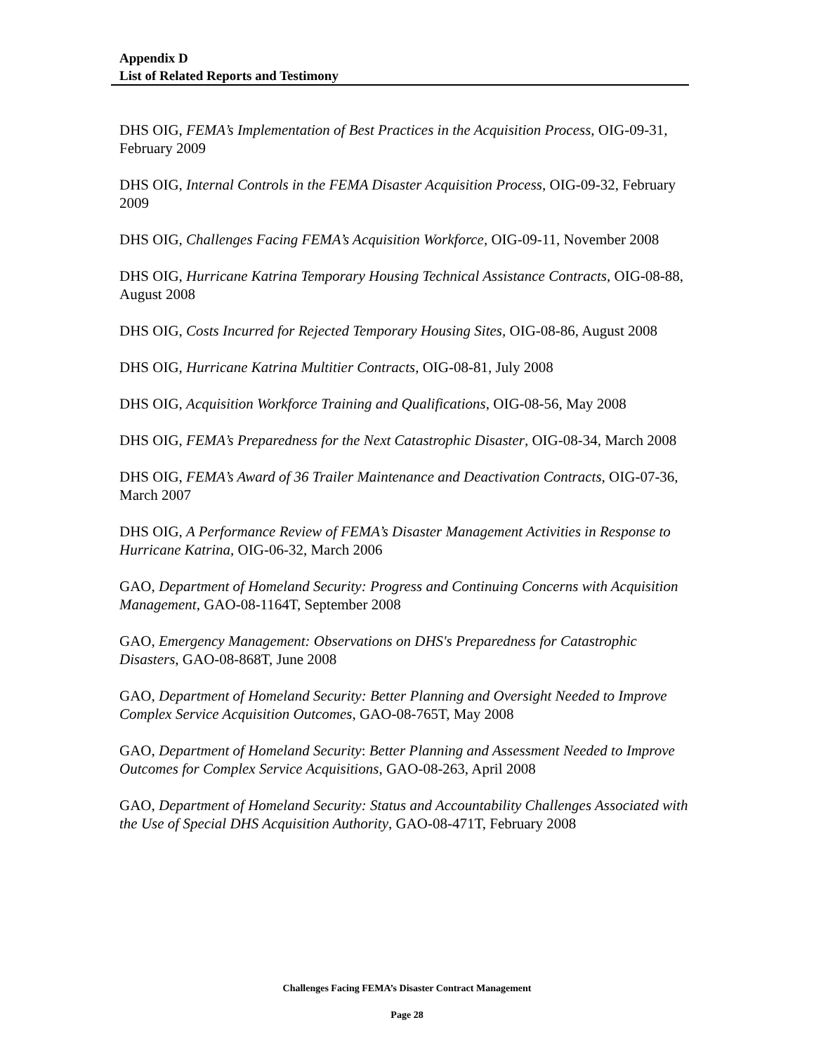Appendix D
List of Related Reports and Testimony
DHS OIG, FEMA’s Implementation of Best Practices in the Acquisition Process, OIG-09-31, February 2009
DHS OIG, Internal Controls in the FEMA Disaster Acquisition Process, OIG-09-32, February 2009
DHS OIG, Challenges Facing FEMA’s Acquisition Workforce, OIG-09-11, November 2008
DHS OIG, Hurricane Katrina Temporary Housing Technical Assistance Contracts, OIG-08-88, August 2008
DHS OIG, Costs Incurred for Rejected Temporary Housing Sites, OIG-08-86, August 2008
DHS OIG, Hurricane Katrina Multitier Contracts, OIG-08-81, July 2008
DHS OIG, Acquisition Workforce Training and Qualifications, OIG-08-56, May 2008
DHS OIG, FEMA’s Preparedness for the Next Catastrophic Disaster, OIG-08-34, March 2008
DHS OIG, FEMA’s Award of 36 Trailer Maintenance and Deactivation Contracts, OIG-07-36, March 2007
DHS OIG, A Performance Review of FEMA’s Disaster Management Activities in Response to Hurricane Katrina, OIG-06-32, March 2006
GAO, Department of Homeland Security: Progress and Continuing Concerns with Acquisition Management, GAO-08-1164T, September 2008
GAO, Emergency Management: Observations on DHS's Preparedness for Catastrophic Disasters, GAO-08-868T, June 2008
GAO, Department of Homeland Security: Better Planning and Oversight Needed to Improve Complex Service Acquisition Outcomes, GAO-08-765T, May 2008
GAO, Department of Homeland Security: Better Planning and Assessment Needed to Improve Outcomes for Complex Service Acquisitions, GAO-08-263, April 2008
GAO, Department of Homeland Security: Status and Accountability Challenges Associated with the Use of Special DHS Acquisition Authority, GAO-08-471T, February 2008
Challenges Facing FEMA’s Disaster Contract Management
Page 28